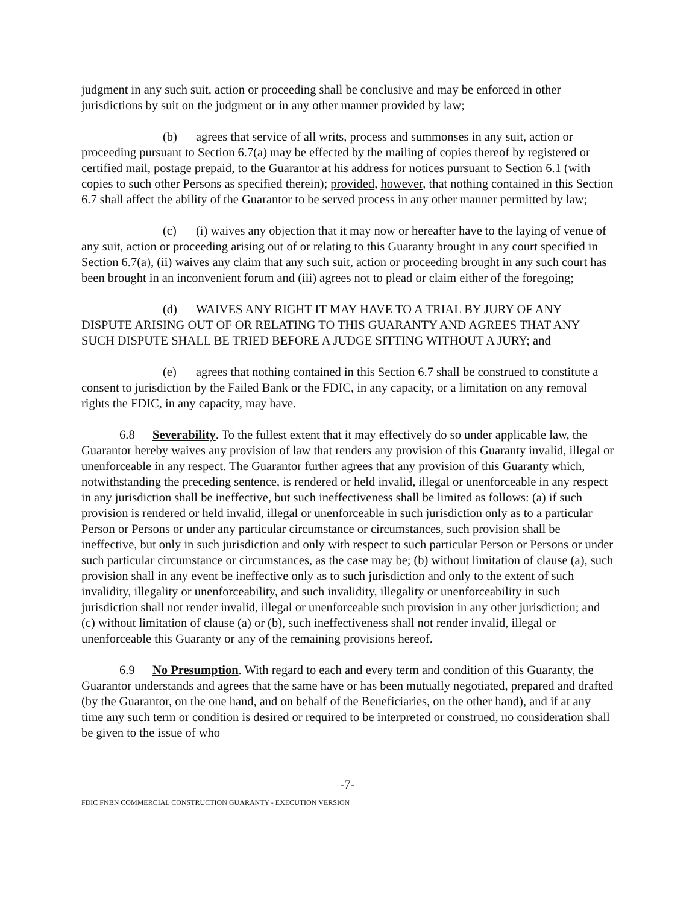judgment in any such suit, action or proceeding shall be conclusive and may be enforced in other jurisdictions by suit on the judgment or in any other manner provided by law;
(b) agrees that service of all writs, process and summonses in any suit, action or proceeding pursuant to Section 6.7(a) may be effected by the mailing of copies thereof by registered or certified mail, postage prepaid, to the Guarantor at his address for notices pursuant to Section 6.1 (with copies to such other Persons as specified therein); provided, however, that nothing contained in this Section 6.7 shall affect the ability of the Guarantor to be served process in any other manner permitted by law;
(c) (i) waives any objection that it may now or hereafter have to the laying of venue of any suit, action or proceeding arising out of or relating to this Guaranty brought in any court specified in Section 6.7(a), (ii) waives any claim that any such suit, action or proceeding brought in any such court has been brought in an inconvenient forum and (iii) agrees not to plead or claim either of the foregoing;
(d) WAIVES ANY RIGHT IT MAY HAVE TO A TRIAL BY JURY OF ANY DISPUTE ARISING OUT OF OR RELATING TO THIS GUARANTY AND AGREES THAT ANY SUCH DISPUTE SHALL BE TRIED BEFORE A JUDGE SITTING WITHOUT A JURY; and
(e) agrees that nothing contained in this Section 6.7 shall be construed to constitute a consent to jurisdiction by the Failed Bank or the FDIC, in any capacity, or a limitation on any removal rights the FDIC, in any capacity, may have.
6.8 Severability. To the fullest extent that it may effectively do so under applicable law, the Guarantor hereby waives any provision of law that renders any provision of this Guaranty invalid, illegal or unenforceable in any respect. The Guarantor further agrees that any provision of this Guaranty which, notwithstanding the preceding sentence, is rendered or held invalid, illegal or unenforceable in any respect in any jurisdiction shall be ineffective, but such ineffectiveness shall be limited as follows: (a) if such provision is rendered or held invalid, illegal or unenforceable in such jurisdiction only as to a particular Person or Persons or under any particular circumstance or circumstances, such provision shall be ineffective, but only in such jurisdiction and only with respect to such particular Person or Persons or under such particular circumstance or circumstances, as the case may be; (b) without limitation of clause (a), such provision shall in any event be ineffective only as to such jurisdiction and only to the extent of such invalidity, illegality or unenforceability, and such invalidity, illegality or unenforceability in such jurisdiction shall not render invalid, illegal or unenforceable such provision in any other jurisdiction; and (c) without limitation of clause (a) or (b), such ineffectiveness shall not render invalid, illegal or unenforceable this Guaranty or any of the remaining provisions hereof.
6.9 No Presumption. With regard to each and every term and condition of this Guaranty, the Guarantor understands and agrees that the same have or has been mutually negotiated, prepared and drafted (by the Guarantor, on the one hand, and on behalf of the Beneficiaries, on the other hand), and if at any time any such term or condition is desired or required to be interpreted or construed, no consideration shall be given to the issue of who
-7-
FDIC FNBN COMMERCIAL CONSTRUCTION GUARANTY - EXECUTION VERSION